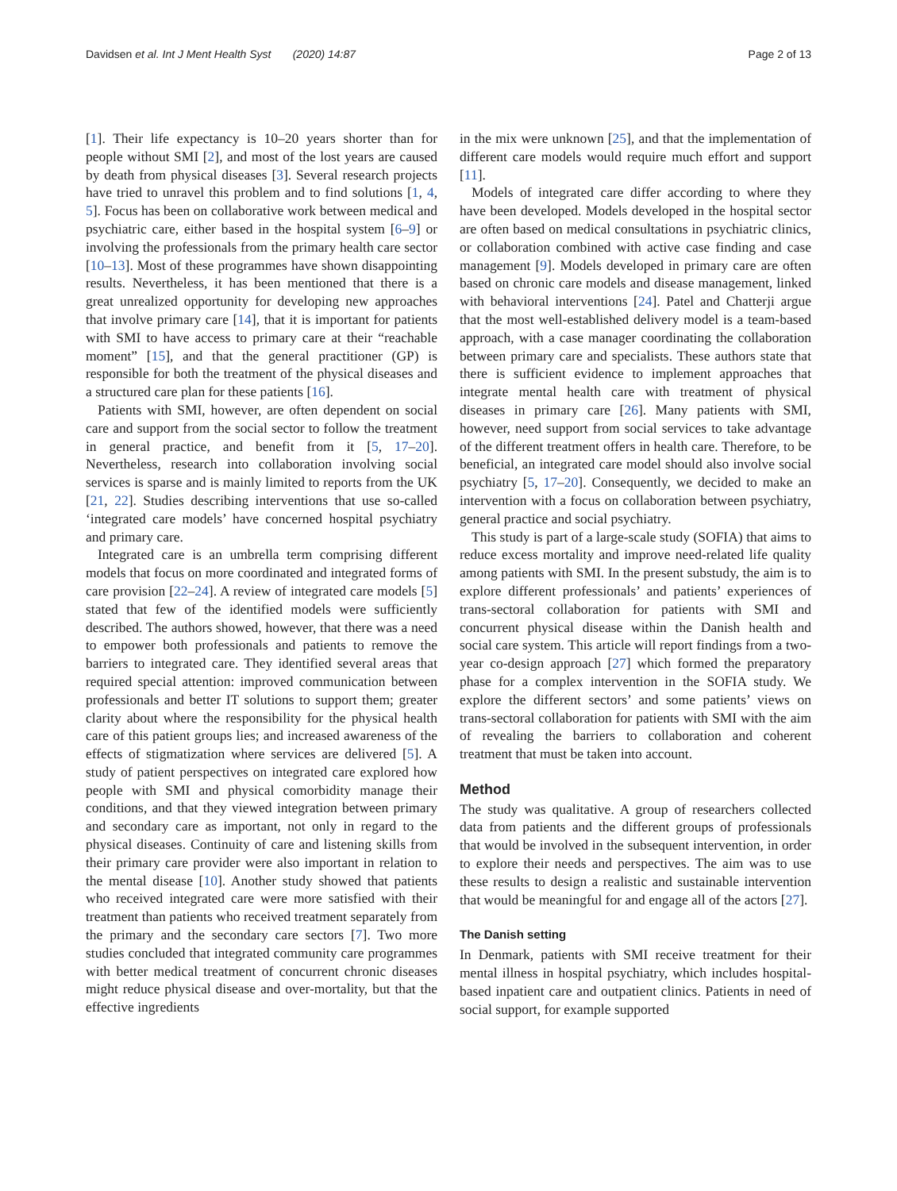Davidsen et al. Int J Ment Health Syst (2020) 14:87 Page 2 of 13
[1]. Their life expectancy is 10–20 years shorter than for people without SMI [2], and most of the lost years are caused by death from physical diseases [3]. Several research projects have tried to unravel this problem and to find solutions [1, 4, 5]. Focus has been on collaborative work between medical and psychiatric care, either based in the hospital system [6–9] or involving the professionals from the primary health care sector [10–13]. Most of these programmes have shown disappointing results. Nevertheless, it has been mentioned that there is a great unrealized opportunity for developing new approaches that involve primary care [14], that it is important for patients with SMI to have access to primary care at their “reachable moment” [15], and that the general practitioner (GP) is responsible for both the treatment of the physical diseases and a structured care plan for these patients [16].
Patients with SMI, however, are often dependent on social care and support from the social sector to follow the treatment in general practice, and benefit from it [5, 17–20]. Nevertheless, research into collaboration involving social services is sparse and is mainly limited to reports from the UK [21, 22]. Studies describing interventions that use so-called ‘integrated care models’ have concerned hospital psychiatry and primary care.
Integrated care is an umbrella term comprising different models that focus on more coordinated and integrated forms of care provision [22–24]. A review of integrated care models [5] stated that few of the identified models were sufficiently described. The authors showed, however, that there was a need to empower both professionals and patients to remove the barriers to integrated care. They identified several areas that required special attention: improved communication between professionals and better IT solutions to support them; greater clarity about where the responsibility for the physical health care of this patient groups lies; and increased awareness of the effects of stigmatization where services are delivered [5]. A study of patient perspectives on integrated care explored how people with SMI and physical comorbidity manage their conditions, and that they viewed integration between primary and secondary care as important, not only in regard to the physical diseases. Continuity of care and listening skills from their primary care provider were also important in relation to the mental disease [10]. Another study showed that patients who received integrated care were more satisfied with their treatment than patients who received treatment separately from the primary and the secondary care sectors [7]. Two more studies concluded that integrated community care programmes with better medical treatment of concurrent chronic diseases might reduce physical disease and over-mortality, but that the effective ingredients
in the mix were unknown [25], and that the implementation of different care models would require much effort and support [11].
Models of integrated care differ according to where they have been developed. Models developed in the hospital sector are often based on medical consultations in psychiatric clinics, or collaboration combined with active case finding and case management [9]. Models developed in primary care are often based on chronic care models and disease management, linked with behavioral interventions [24]. Patel and Chatterji argue that the most well-established delivery model is a team-based approach, with a case manager coordinating the collaboration between primary care and specialists. These authors state that there is sufficient evidence to implement approaches that integrate mental health care with treatment of physical diseases in primary care [26]. Many patients with SMI, however, need support from social services to take advantage of the different treatment offers in health care. Therefore, to be beneficial, an integrated care model should also involve social psychiatry [5, 17–20]. Consequently, we decided to make an intervention with a focus on collaboration between psychiatry, general practice and social psychiatry.
This study is part of a large-scale study (SOFIA) that aims to reduce excess mortality and improve need-related life quality among patients with SMI. In the present substudy, the aim is to explore different professionals’ and patients’ experiences of trans-sectoral collaboration for patients with SMI and concurrent physical disease within the Danish health and social care system. This article will report findings from a two-year co-design approach [27] which formed the preparatory phase for a complex intervention in the SOFIA study. We explore the different sectors’ and some patients’ views on trans-sectoral collaboration for patients with SMI with the aim of revealing the barriers to collaboration and coherent treatment that must be taken into account.
Method
The study was qualitative. A group of researchers collected data from patients and the different groups of professionals that would be involved in the subsequent intervention, in order to explore their needs and perspectives. The aim was to use these results to design a realistic and sustainable intervention that would be meaningful for and engage all of the actors [27].
The Danish setting
In Denmark, patients with SMI receive treatment for their mental illness in hospital psychiatry, which includes hospital-based inpatient care and outpatient clinics. Patients in need of social support, for example supported